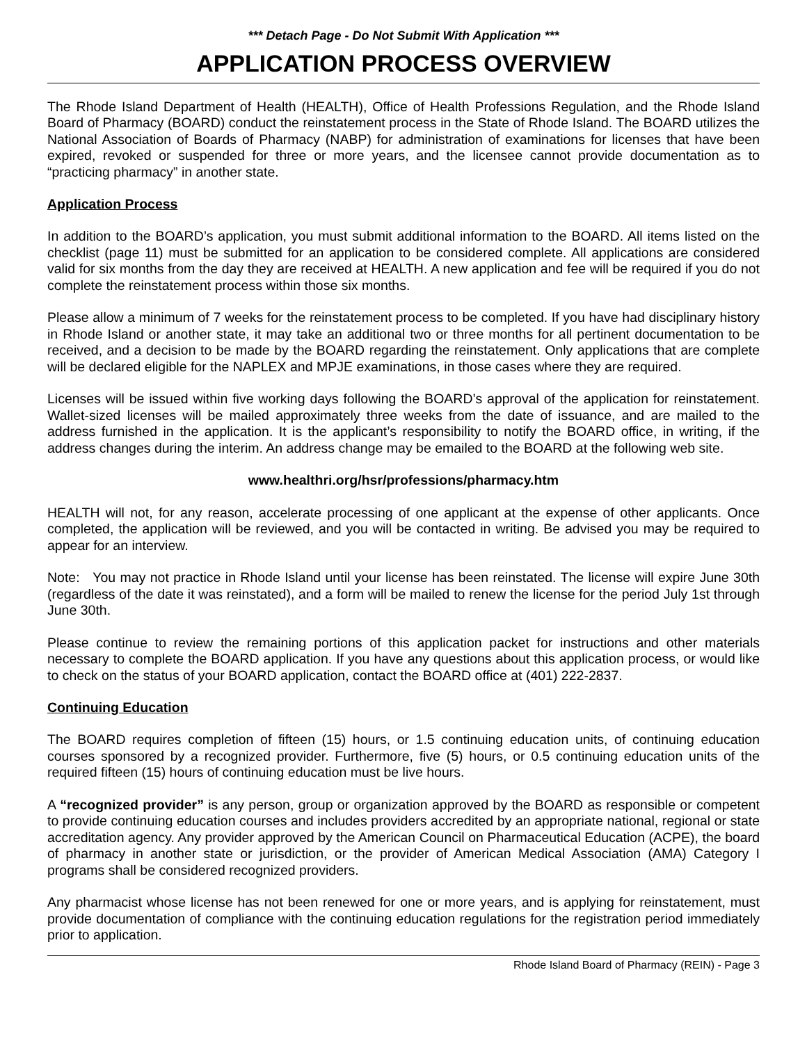*** Detach Page - Do Not Submit With Application ***
APPLICATION PROCESS OVERVIEW
The Rhode Island Department of Health (HEALTH), Office of Health Professions Regulation, and the Rhode Island Board of Pharmacy (BOARD) conduct the reinstatement process in the State of Rhode Island. The BOARD utilizes the National Association of Boards of Pharmacy (NABP) for administration of examinations for licenses that have been expired, revoked or suspended for three or more years, and the licensee cannot provide documentation as to “practicing pharmacy” in another state.
Application Process
In addition to the BOARD’s application, you must submit additional information to the BOARD. All items listed on the checklist (page 11) must be submitted for an application to be considered complete. All applications are considered valid for six months from the day they are received at HEALTH. A new application and fee will be required if you do not complete the reinstatement process within those six months.
Please allow a minimum of 7 weeks for the reinstatement process to be completed. If you have had disciplinary history in Rhode Island or another state, it may take an additional two or three months for all pertinent documentation to be received, and a decision to be made by the BOARD regarding the reinstatement. Only applications that are complete will be declared eligible for the NAPLEX and MPJE examinations, in those cases where they are required.
Licenses will be issued within five working days following the BOARD’s approval of the application for reinstatement. Wallet-sized licenses will be mailed approximately three weeks from the date of issuance, and are mailed to the address furnished in the application. It is the applicant’s responsibility to notify the BOARD office, in writing, if the address changes during the interim. An address change may be emailed to the BOARD at the following web site.
www.healthri.org/hsr/professions/pharmacy.htm
HEALTH will not, for any reason, accelerate processing of one applicant at the expense of other applicants. Once completed, the application will be reviewed, and you will be contacted in writing. Be advised you may be required to appear for an interview.
Note: You may not practice in Rhode Island until your license has been reinstated. The license will expire June 30th (regardless of the date it was reinstated), and a form will be mailed to renew the license for the period July 1st through June 30th.
Please continue to review the remaining portions of this application packet for instructions and other materials necessary to complete the BOARD application. If you have any questions about this application process, or would like to check on the status of your BOARD application, contact the BOARD office at (401) 222-2837.
Continuing Education
The BOARD requires completion of fifteen (15) hours, or 1.5 continuing education units, of continuing education courses sponsored by a recognized provider. Furthermore, five (5) hours, or 0.5 continuing education units of the required fifteen (15) hours of continuing education must be live hours.
A “recognized provider” is any person, group or organization approved by the BOARD as responsible or competent to provide continuing education courses and includes providers accredited by an appropriate national, regional or state accreditation agency. Any provider approved by the American Council on Pharmaceutical Education (ACPE), the board of pharmacy in another state or jurisdiction, or the provider of American Medical Association (AMA) Category I programs shall be considered recognized providers.
Any pharmacist whose license has not been renewed for one or more years, and is applying for reinstatement, must provide documentation of compliance with the continuing education regulations for the registration period immediately prior to application.
Rhode Island Board of Pharmacy (REIN) - Page 3